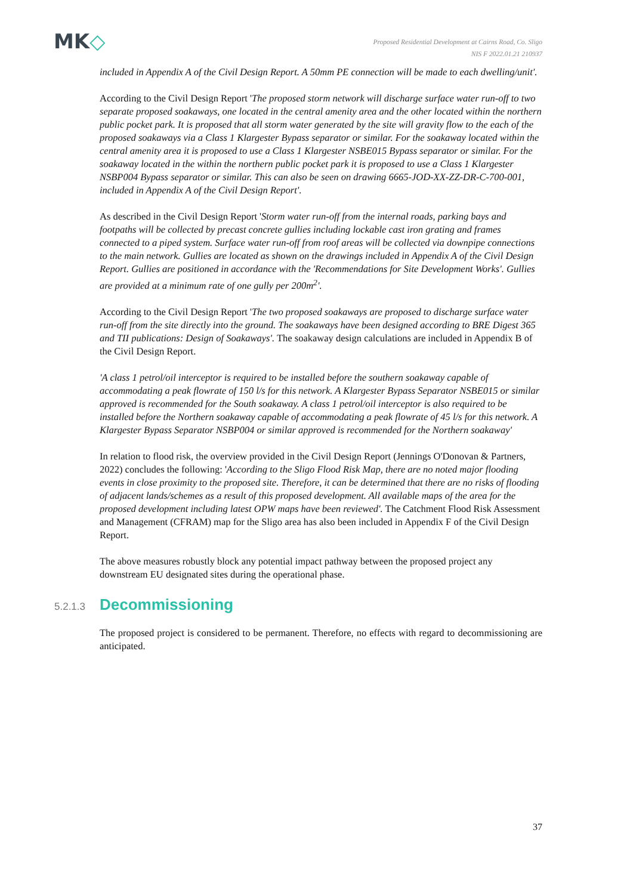MK◇
Proposed Residential Development at Cairns Road, Co. Sligo
NIS F 2022.01.21 210937
included in Appendix A of the Civil Design Report. A 50mm PE connection will be made to each dwelling/unit'.
According to the Civil Design Report 'The proposed storm network will discharge surface water run-off to two separate proposed soakaways, one located in the central amenity area and the other located within the northern public pocket park. It is proposed that all storm water generated by the site will gravity flow to the each of the proposed soakaways via a Class 1 Klargester Bypass separator or similar. For the soakaway located within the central amenity area it is proposed to use a Class 1 Klargester NSBE015 Bypass separator or similar. For the soakaway located in the within the northern public pocket park it is proposed to use a Class 1 Klargester NSBP004 Bypass separator or similar. This can also be seen on drawing 6665-JOD-XX-ZZ-DR-C-700-001, included in Appendix A of the Civil Design Report'.
As described in the Civil Design Report 'Storm water run-off from the internal roads, parking bays and footpaths will be collected by precast concrete gullies including lockable cast iron grating and frames connected to a piped system. Surface water run-off from roof areas will be collected via downpipe connections to the main network. Gullies are located as shown on the drawings included in Appendix A of the Civil Design Report. Gullies are positioned in accordance with the 'Recommendations for Site Development Works'. Gullies are provided at a minimum rate of one gully per 200m<sup>2</sup>'.
According to the Civil Design Report 'The two proposed soakaways are proposed to discharge surface water run-off from the site directly into the ground. The soakaways have been designed according to BRE Digest 365 and TII publications: Design of Soakaways'. The soakaway design calculations are included in Appendix B of the Civil Design Report.
'A class 1 petrol/oil interceptor is required to be installed before the southern soakaway capable of accommodating a peak flowrate of 150 l/s for this network. A Klargester Bypass Separator NSBE015 or similar approved is recommended for the South soakaway. A class 1 petrol/oil interceptor is also required to be installed before the Northern soakaway capable of accommodating a peak flowrate of 45 l/s for this network. A Klargester Bypass Separator NSBP004 or similar approved is recommended for the Northern soakaway'
In relation to flood risk, the overview provided in the Civil Design Report (Jennings O'Donovan & Partners, 2022) concludes the following: 'According to the Sligo Flood Risk Map, there are no noted major flooding events in close proximity to the proposed site. Therefore, it can be determined that there are no risks of flooding of adjacent lands/schemes as a result of this proposed development. All available maps of the area for the proposed development including latest OPW maps have been reviewed'. The Catchment Flood Risk Assessment and Management (CFRAM) map for the Sligo area has also been included in Appendix F of the Civil Design Report.
The above measures robustly block any potential impact pathway between the proposed project any downstream EU designated sites during the operational phase.
5.2.1.3 Decommissioning
The proposed project is considered to be permanent. Therefore, no effects with regard to decommissioning are anticipated.
37